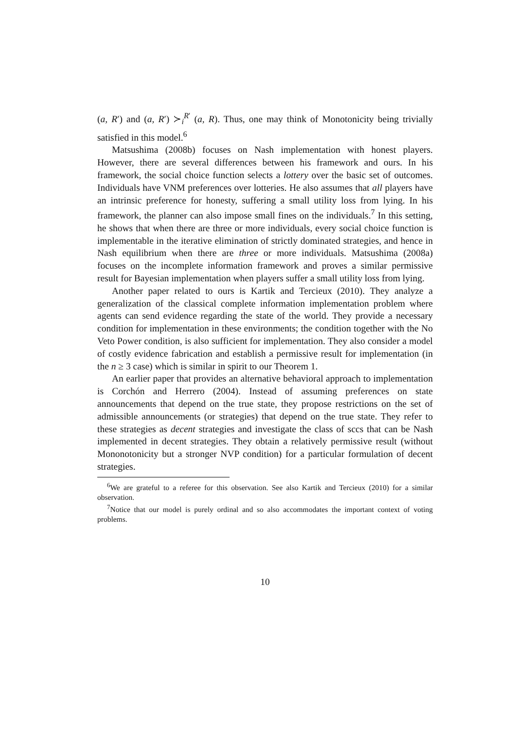(a, R′) and (a, R′) ≻<sub>i</sub><sup>R′</sup> (a, R). Thus, one may think of Monotonicity being trivially satisfied in this model.<sup>6</sup>
Matsushima (2008b) focuses on Nash implementation with honest players. However, there are several differences between his framework and ours. In his framework, the social choice function selects a lottery over the basic set of outcomes. Individuals have VNM preferences over lotteries. He also assumes that all players have an intrinsic preference for honesty, suffering a small utility loss from lying. In his framework, the planner can also impose small fines on the individuals.<sup>7</sup> In this setting, he shows that when there are three or more individuals, every social choice function is implementable in the iterative elimination of strictly dominated strategies, and hence in Nash equilibrium when there are three or more individuals. Matsushima (2008a) focuses on the incomplete information framework and proves a similar permissive result for Bayesian implementation when players suffer a small utility loss from lying.
Another paper related to ours is Kartik and Tercieux (2010). They analyze a generalization of the classical complete information implementation problem where agents can send evidence regarding the state of the world. They provide a necessary condition for implementation in these environments; the condition together with the No Veto Power condition, is also sufficient for implementation. They also consider a model of costly evidence fabrication and establish a permissive result for implementation (in the n ≥ 3 case) which is similar in spirit to our Theorem 1.
An earlier paper that provides an alternative behavioral approach to implementation is Corchón and Herrero (2004). Instead of assuming preferences on state announcements that depend on the true state, they propose restrictions on the set of admissible announcements (or strategies) that depend on the true state. They refer to these strategies as decent strategies and investigate the class of sccs that can be Nash implemented in decent strategies. They obtain a relatively permissive result (without Mononotonicity but a stronger NVP condition) for a particular formulation of decent strategies.
<sup>6</sup> We are grateful to a referee for this observation. See also Kartik and Tercieux (2010) for a similar observation.
<sup>7</sup> Notice that our model is purely ordinal and so also accommodates the important context of voting problems.
10